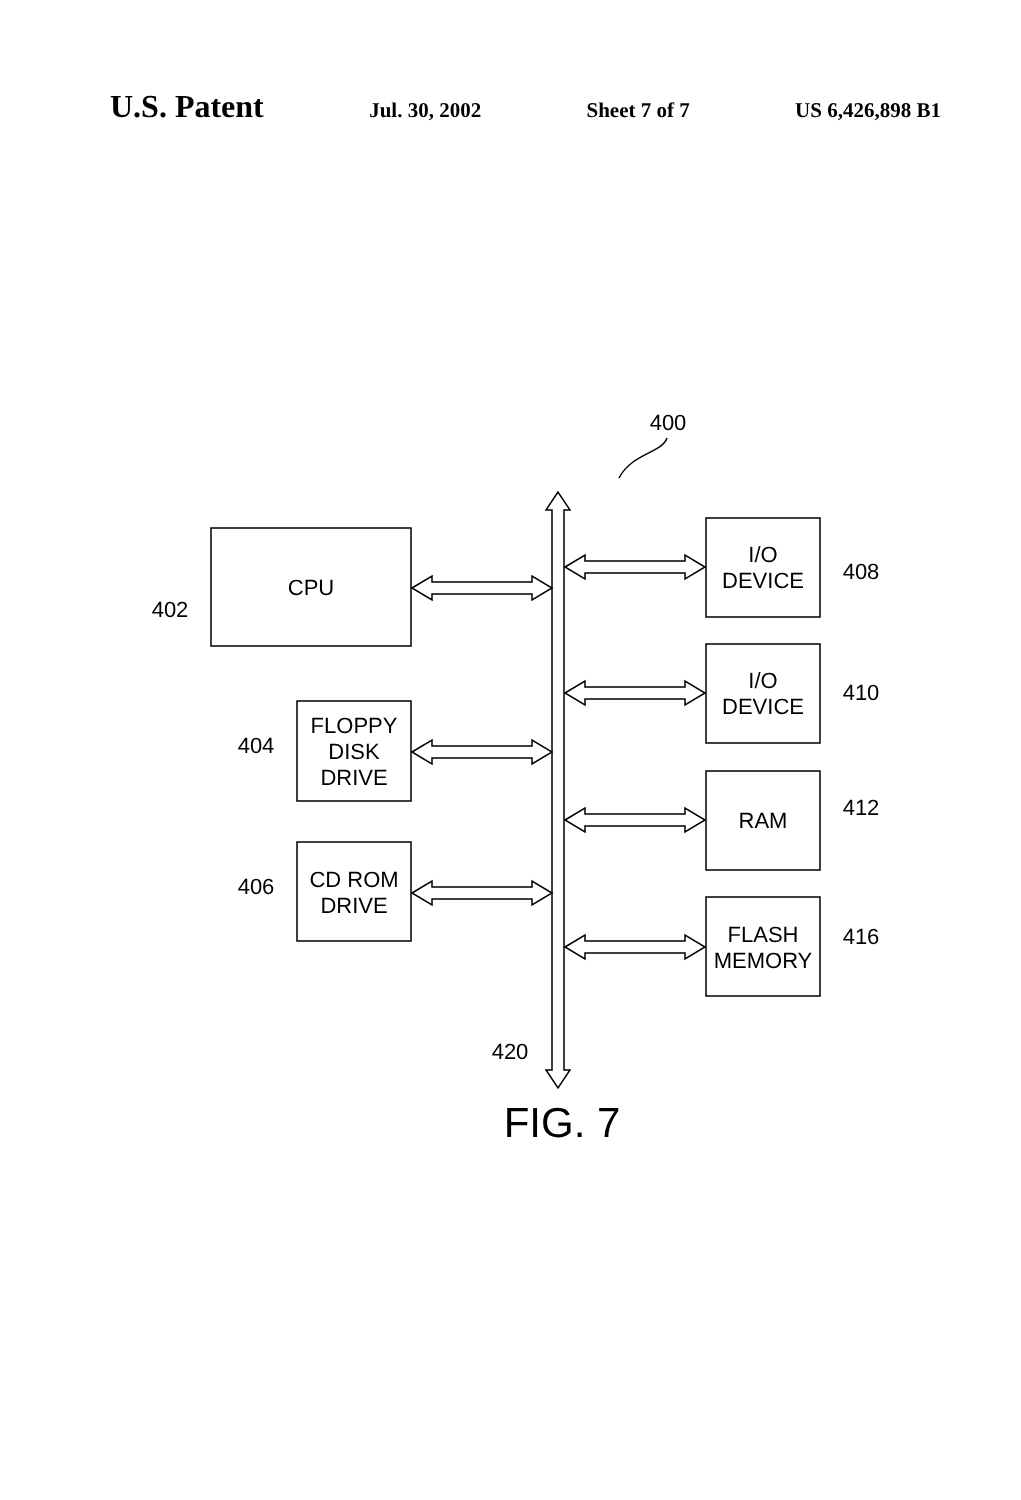U.S. Patent Jul. 30, 2002 Sheet 7 of 7 US 6,426,898 B1
CPU
FLOPPY
DISK
DRIVE
CD ROM
DRIVE
I/O
DEVICE
I/O
DEVICE
RAM
FLASH
MEMORY
400
402
404
406
408
410
412
416
420
FIG. 7